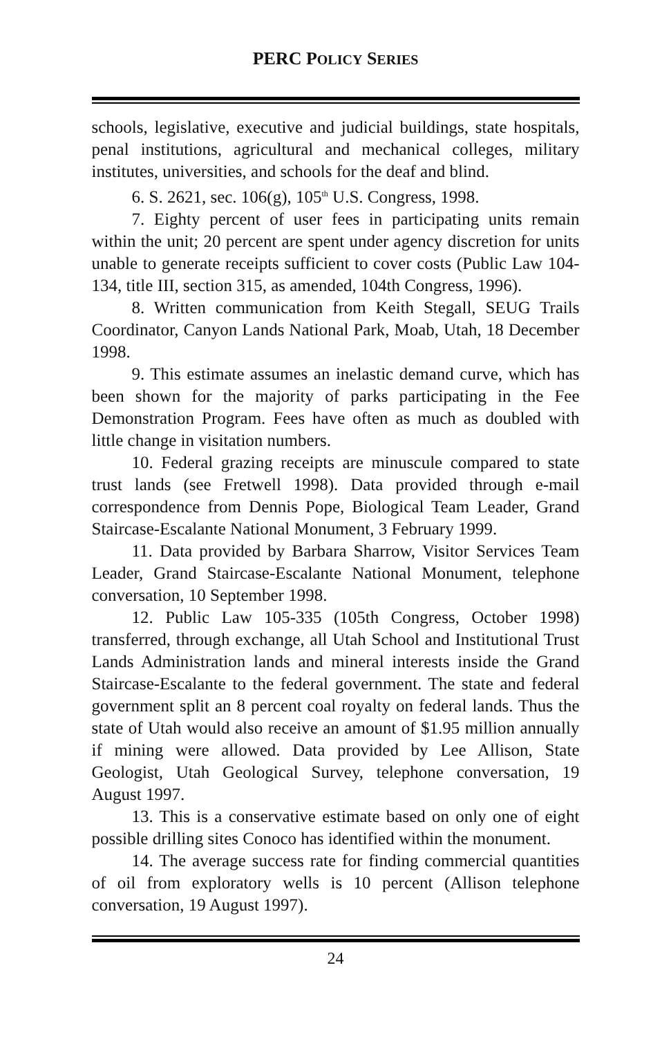PERC POLICY SERIES
schools, legislative, executive and judicial buildings, state hospitals, penal institutions, agricultural and mechanical colleges, military institutes, universities, and schools for the deaf and blind.
6. S. 2621, sec. 106(g), 105<sup>th</sup> U.S. Congress, 1998.
7. Eighty percent of user fees in participating units remain within the unit; 20 percent are spent under agency discretion for units unable to generate receipts sufficient to cover costs (Public Law 104-134, title III, section 315, as amended, 104th Congress, 1996).
8. Written communication from Keith Stegall, SEUG Trails Coordinator, Canyon Lands National Park, Moab, Utah, 18 December 1998.
9. This estimate assumes an inelastic demand curve, which has been shown for the majority of parks participating in the Fee Demonstration Program. Fees have often as much as doubled with little change in visitation numbers.
10. Federal grazing receipts are minuscule compared to state trust lands (see Fretwell 1998). Data provided through e-mail correspondence from Dennis Pope, Biological Team Leader, Grand Staircase-Escalante National Monument, 3 February 1999.
11. Data provided by Barbara Sharrow, Visitor Services Team Leader, Grand Staircase-Escalante National Monument, telephone conversation, 10 September 1998.
12. Public Law 105-335 (105th Congress, October 1998) transferred, through exchange, all Utah School and Institutional Trust Lands Administration lands and mineral interests inside the Grand Staircase-Escalante to the federal government. The state and federal government split an 8 percent coal royalty on federal lands. Thus the state of Utah would also receive an amount of $1.95 million annually if mining were allowed. Data provided by Lee Allison, State Geologist, Utah Geological Survey, telephone conversation, 19 August 1997.
13. This is a conservative estimate based on only one of eight possible drilling sites Conoco has identified within the monument.
14. The average success rate for finding commercial quantities of oil from exploratory wells is 10 percent (Allison telephone conversation, 19 August 1997).
24